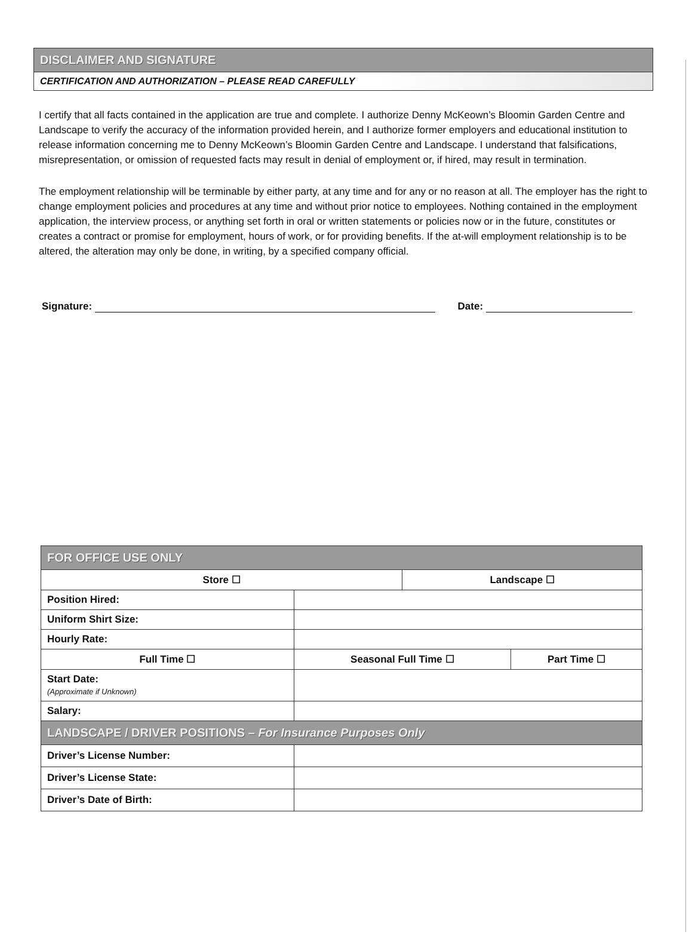DISCLAIMER AND SIGNATURE
CERTIFICATION AND AUTHORIZATION – PLEASE READ CAREFULLY
I certify that all facts contained in the application are true and complete. I authorize Denny McKeown’s Bloomin Garden Centre and Landscape to verify the accuracy of the information provided herein, and I authorize former employers and educational institution to release information concerning me to Denny McKeown’s Bloomin Garden Centre and Landscape. I understand that falsifications, misrepresentation, or omission of requested facts may result in denial of employment or, if hired, may result in termination.
The employment relationship will be terminable by either party, at any time and for any or no reason at all. The employer has the right to change employment policies and procedures at any time and without prior notice to employees. Nothing contained in the employment application, the interview process, or anything set forth in oral or written statements or policies now or in the future, constitutes or creates a contract or promise for employment, hours of work, or for providing benefits. If the at-will employment relationship is to be altered, the alteration may only be done, in writing, by a specified company official.
Signature: Date:
| FOR OFFICE USE ONLY | | | |
| Store ☐ | | Landscape ☐ | |
| Position Hired: | | | |
| Uniform Shirt Size: | | | |
| Hourly Rate: | | | |
| Full Time ☐ | Seasonal Full Time ☐ | | Part Time ☐ |
| Start Date: (Approximate if Unknown) | | | |
| Salary: | | | |
| LANDSCAPE / DRIVER POSITIONS – For Insurance Purposes Only | | | |
| Driver’s License Number: | | | |
| Driver’s License State: | | | |
| Driver’s Date of Birth: | | | |